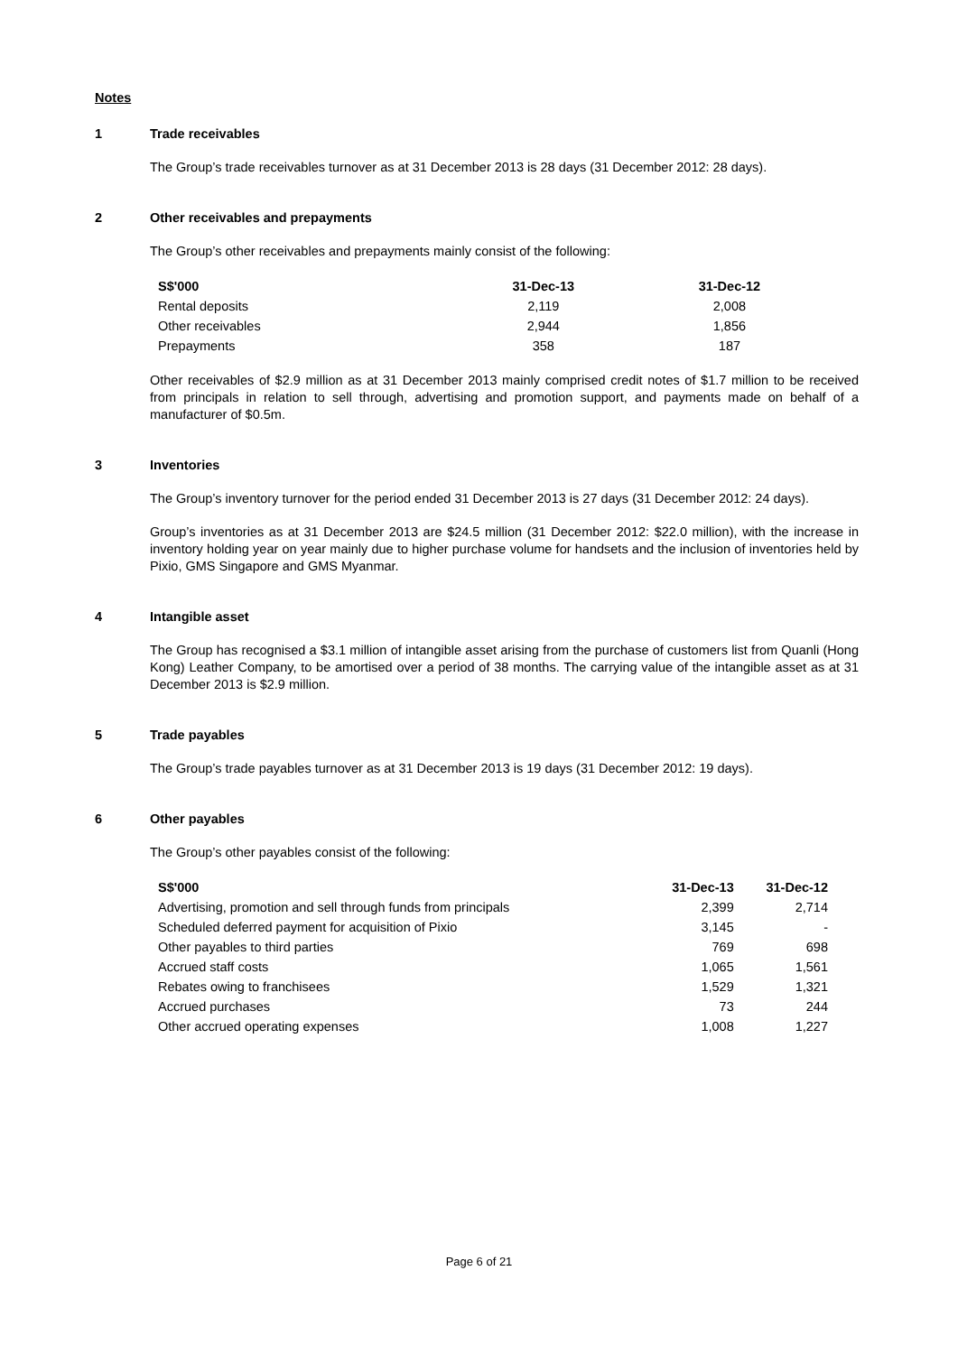Notes
1 Trade receivables
The Group’s trade receivables turnover as at 31 December 2013 is 28 days (31 December 2012: 28 days).
2 Other receivables and prepayments
The Group’s other receivables and prepayments mainly consist of the following:
| S$'000 | 31-Dec-13 | 31-Dec-12 |
| --- | --- | --- |
| Rental deposits | 2,119 | 2,008 |
| Other receivables | 2,944 | 1,856 |
| Prepayments | 358 | 187 |
Other receivables of $2.9 million as at 31 December 2013 mainly comprised credit notes of $1.7 million to be received from principals in relation to sell through, advertising and promotion support, and payments made on behalf of a manufacturer of $0.5m.
3 Inventories
The Group’s inventory turnover for the period ended 31 December 2013 is 27 days (31 December 2012: 24 days).
Group’s inventories as at 31 December 2013 are $24.5 million (31 December 2012: $22.0 million), with the increase in inventory holding year on year mainly due to higher purchase volume for handsets and the inclusion of inventories held by Pixio, GMS Singapore and GMS Myanmar.
4 Intangible asset
The Group has recognised a $3.1 million of intangible asset arising from the purchase of customers list from Quanli (Hong Kong) Leather Company, to be amortised over a period of 38 months. The carrying value of the intangible asset as at 31 December 2013 is $2.9 million.
5 Trade payables
The Group’s trade payables turnover as at 31 December 2013 is 19 days (31 December 2012: 19 days).
6 Other payables
The Group’s other payables consist of the following:
| S$'000 | 31-Dec-13 | 31-Dec-12 |
| --- | --- | --- |
| Advertising, promotion and sell through funds from principals | 2,399 | 2,714 |
| Scheduled deferred payment for acquisition of Pixio | 3,145 | - |
| Other payables to third parties | 769 | 698 |
| Accrued staff costs | 1,065 | 1,561 |
| Rebates owing to franchisees | 1,529 | 1,321 |
| Accrued purchases | 73 | 244 |
| Other accrued operating expenses | 1,008 | 1,227 |
Page 6 of 21